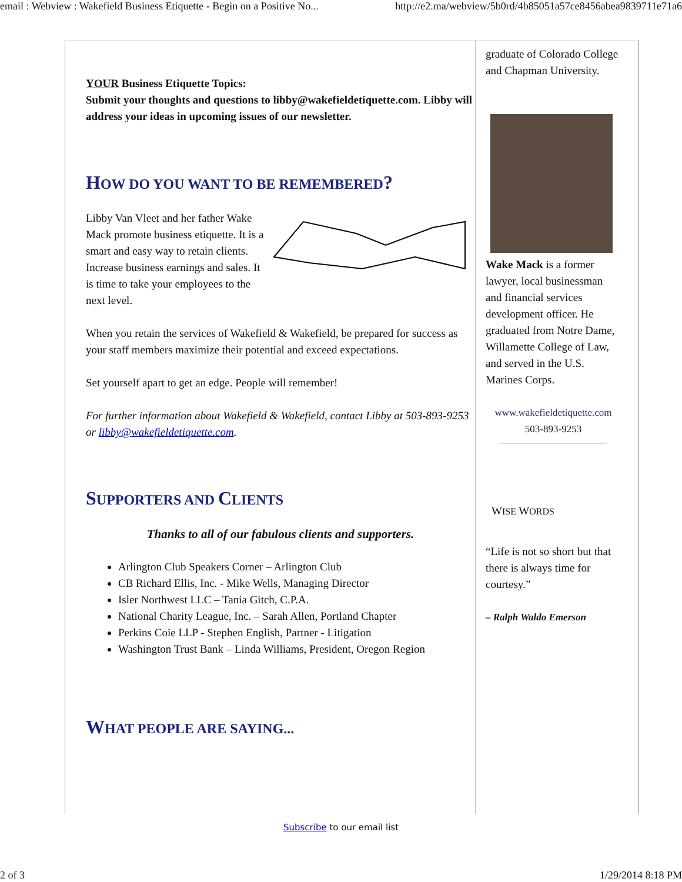email : Webview : Wakefield Business Etiquette - Begin on a Positive No... http://e2.ma/webview/5b0rd/4b85051a57ce8456abea9839711e71a6
YOUR Business Etiquette Topics:
Submit your thoughts and questions to libby@wakefieldetiquette.com. Libby will address your ideas in upcoming issues of our newsletter.
HOW DO YOU WANT TO BE REMEMBERED?
Libby Van Vleet and her father Wake Mack promote business etiquette. It is a smart and easy way to retain clients. Increase business earnings and sales. It is time to take your employees to the next level.
When you retain the services of Wakefield & Wakefield, be prepared for success as your staff members maximize their potential and exceed expectations.
Set yourself apart to get an edge. People will remember!
For further information about Wakefield & Wakefield, contact Libby at 503-893-9253 or libby@wakefieldetiquette.com.
SUPPORTERS AND CLIENTS
Thanks to all of our fabulous clients and supporters.
Arlington Club Speakers Corner – Arlington Club
CB Richard Ellis, Inc. - Mike Wells, Managing Director
Isler Northwest LLC – Tania Gitch, C.P.A.
National Charity League, Inc. – Sarah Allen, Portland Chapter
Perkins Coie LLP - Stephen English, Partner - Litigation
Washington Trust Bank – Linda Williams, President, Oregon Region
WHAT PEOPLE ARE SAYING...
graduate of Colorado College and Chapman University.
Wake Mack is a former lawyer, local businessman and financial services development officer. He graduated from Notre Dame, Willamette College of Law, and served in the U.S. Marines Corps.
www.wakefieldetiquette.com
503-893-9253
WISE WORDS
“Life is not so short but that there is always time for courtesy.”
– Ralph Waldo Emerson
Subscribe to our email list
2 of 3 1/29/2014 8:18 PM